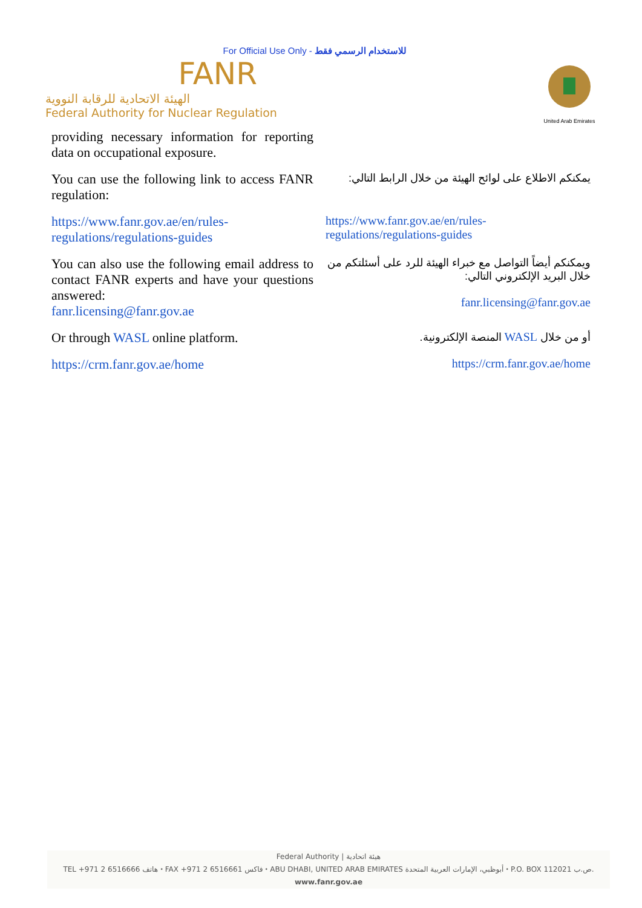For Official Use Only - للاستخدام الرسمي فقط
FANR
الهيئة الاتحادية للرقابة النووية
Federal Authority for Nuclear Regulation
United Arab Emirates
providing necessary information for reporting data on occupational exposure.
You can use the following link to access FANR regulation:
يمكنكم الاطلاع على لوائح الهيئة من خلال الرابط التالي:
https://www.fanr.gov.ae/en/rules-regulations/regulations-guides
https://www.fanr.gov.ae/en/rules-regulations/regulations-guides
You can also use the following email address to contact FANR experts and have your questions answered:
fanr.licensing@fanr.gov.ae
ويمكنكم أيضاً التواصل مع خبراء الهيئة للرد على أسئلتكم من خلال البريد الإلكتروني التالي:
fanr.licensing@fanr.gov.ae
Or through WASL online platform.
أو من خلال WASL المنصة الإلكترونية.
https://crm.fanr.gov.ae/home
https://crm.fanr.gov.ae/home
Federal Authority | هيئة اتحادية
TEL +971 2 6516666 هاتف ⬩ FAX +971 2 6516661 فاكس ⬩ ABU DHABI, UNITED ARAB EMIRATES أبوظبي، الإمارات العربية المتحدة ⬩ P.O. BOX 112021 ص.ب.
www.fanr.gov.ae